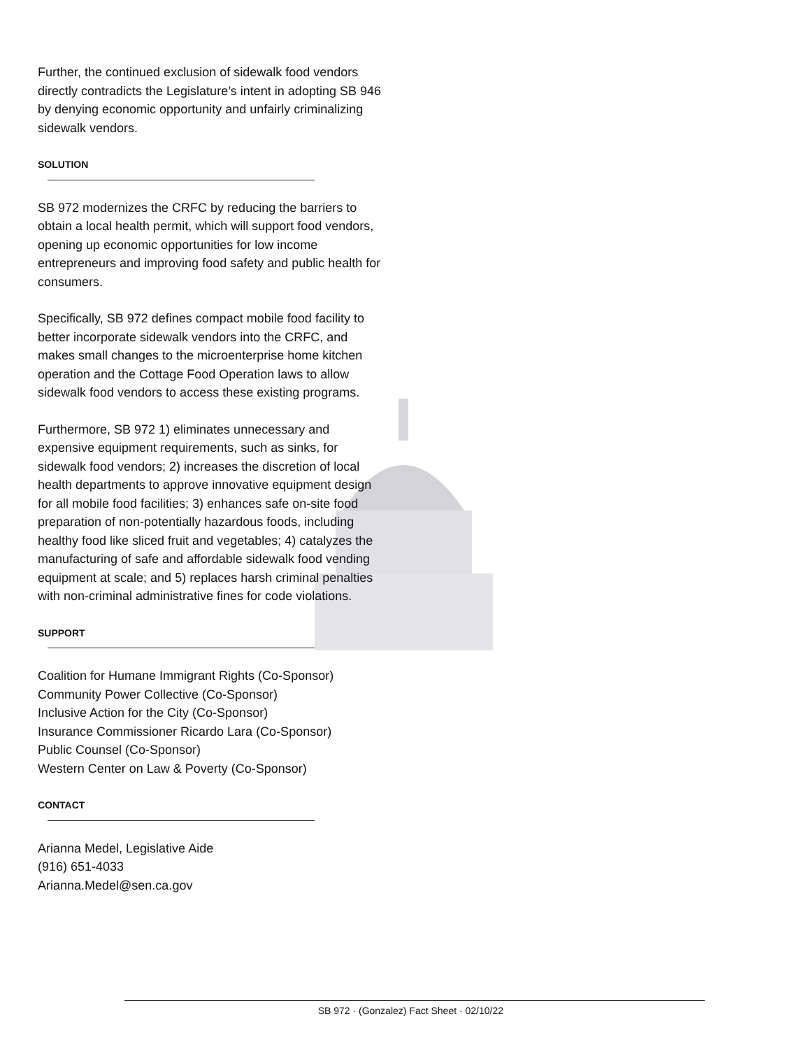Further, the continued exclusion of sidewalk food vendors directly contradicts the Legislature’s intent in adopting SB 946 by denying economic opportunity and unfairly criminalizing sidewalk vendors.
SOLUTION
SB 972 modernizes the CRFC by reducing the barriers to obtain a local health permit, which will support food vendors, opening up economic opportunities for low income entrepreneurs and improving food safety and public health for consumers.
Specifically, SB 972 defines compact mobile food facility to better incorporate sidewalk vendors into the CRFC, and makes small changes to the microenterprise home kitchen operation and the Cottage Food Operation laws to allow sidewalk food vendors to access these existing programs.
Furthermore, SB 972 1) eliminates unnecessary and expensive equipment requirements, such as sinks, for sidewalk food vendors; 2) increases the discretion of local health departments to approve innovative equipment design for all mobile food facilities; 3) enhances safe on-site food preparation of non-potentially hazardous foods, including healthy food like sliced fruit and vegetables; 4) catalyzes the manufacturing of safe and affordable sidewalk food vending equipment at scale; and 5) replaces harsh criminal penalties with non-criminal administrative fines for code violations.
SUPPORT
Coalition for Humane Immigrant Rights (Co-Sponsor)
Community Power Collective (Co-Sponsor)
Inclusive Action for the City (Co-Sponsor)
Insurance Commissioner Ricardo Lara (Co-Sponsor)
Public Counsel (Co-Sponsor)
Western Center on Law & Poverty (Co-Sponsor)
CONTACT
Arianna Medel, Legislative Aide
(916) 651-4033
Arianna.Medel@sen.ca.gov
SB 972 · (Gonzalez) Fact Sheet · 02/10/22